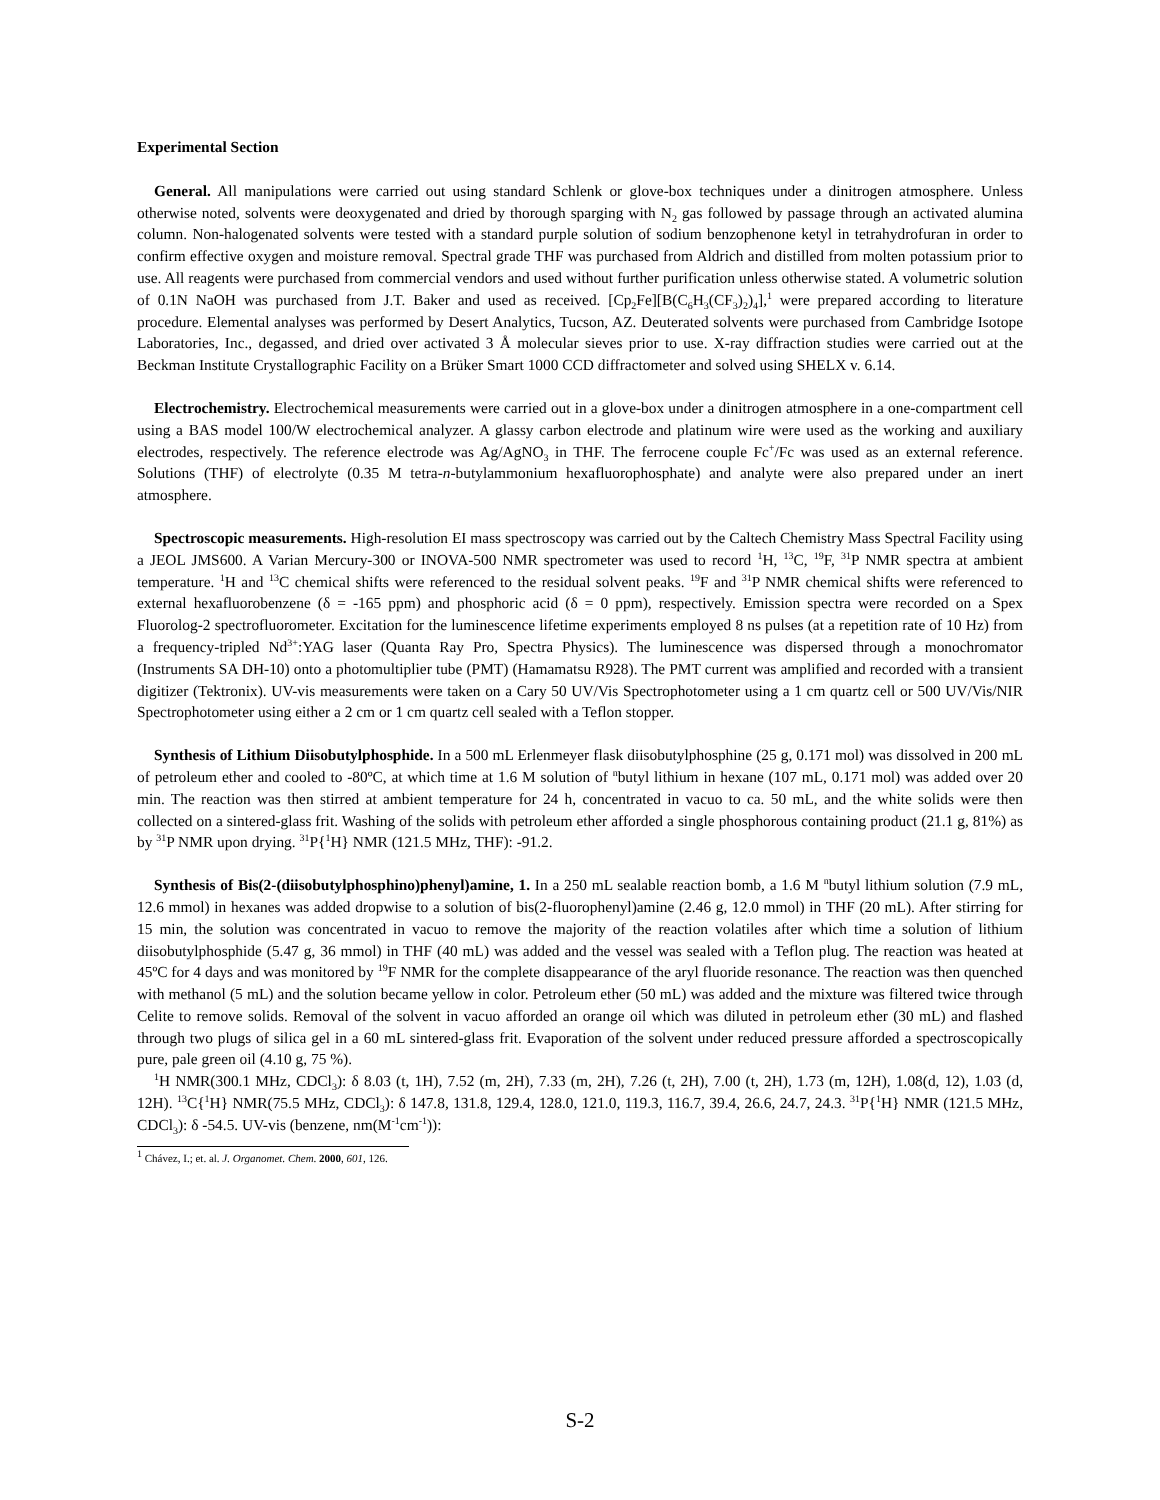Experimental Section
General. All manipulations were carried out using standard Schlenk or glove-box techniques under a dinitrogen atmosphere. Unless otherwise noted, solvents were deoxygenated and dried by thorough sparging with N<sub>2</sub> gas followed by passage through an activated alumina column. Non-halogenated solvents were tested with a standard purple solution of sodium benzophenone ketyl in tetrahydrofuran in order to confirm effective oxygen and moisture removal. Spectral grade THF was purchased from Aldrich and distilled from molten potassium prior to use. All reagents were purchased from commercial vendors and used without further purification unless otherwise stated. A volumetric solution of 0.1N NaOH was purchased from J.T. Baker and used as received. [Cp<sub>2</sub>Fe][B(C<sub>6</sub>H<sub>3</sub>(CF<sub>3</sub>)<sub>2</sub>)<sub>4</sub>],<sup>1</sup> were prepared according to literature procedure. Elemental analyses was performed by Desert Analytics, Tucson, AZ. Deuterated solvents were purchased from Cambridge Isotope Laboratories, Inc., degassed, and dried over activated 3 Å molecular sieves prior to use. X-ray diffraction studies were carried out at the Beckman Institute Crystallographic Facility on a Brüker Smart 1000 CCD diffractometer and solved using SHELX v. 6.14.
Electrochemistry. Electrochemical measurements were carried out in a glove-box under a dinitrogen atmosphere in a one-compartment cell using a BAS model 100/W electrochemical analyzer. A glassy carbon electrode and platinum wire were used as the working and auxiliary electrodes, respectively. The reference electrode was Ag/AgNO<sub>3</sub> in THF. The ferrocene couple Fc<sup>+</sup>/Fc was used as an external reference. Solutions (THF) of electrolyte (0.35 M tetra-n-butylammonium hexafluorophosphate) and analyte were also prepared under an inert atmosphere.
Spectroscopic measurements. High-resolution EI mass spectroscopy was carried out by the Caltech Chemistry Mass Spectral Facility using a JEOL JMS600. A Varian Mercury-300 or INOVA-500 NMR spectrometer was used to record <sup>1</sup>H, <sup>13</sup>C, <sup>19</sup>F, <sup>31</sup>P NMR spectra at ambient temperature. <sup>1</sup>H and <sup>13</sup>C chemical shifts were referenced to the residual solvent peaks. <sup>19</sup>F and <sup>31</sup>P NMR chemical shifts were referenced to external hexafluorobenzene (δ = -165 ppm) and phosphoric acid (δ = 0 ppm), respectively. Emission spectra were recorded on a Spex Fluorolog-2 spectrofluorometer. Excitation for the luminescence lifetime experiments employed 8 ns pulses (at a repetition rate of 10 Hz) from a frequency-tripled Nd<sup>3+</sup>:YAG laser (Quanta Ray Pro, Spectra Physics). The luminescence was dispersed through a monochromator (Instruments SA DH-10) onto a photomultiplier tube (PMT) (Hamamatsu R928). The PMT current was amplified and recorded with a transient digitizer (Tektronix). UV-vis measurements were taken on a Cary 50 UV/Vis Spectrophotometer using a 1 cm quartz cell or 500 UV/Vis/NIR Spectrophotometer using either a 2 cm or 1 cm quartz cell sealed with a Teflon stopper.
Synthesis of Lithium Diisobutylphosphide. In a 500 mL Erlenmeyer flask diisobutylphosphine (25 g, 0.171 mol) was dissolved in 200 mL of petroleum ether and cooled to -80ºC, at which time at 1.6 M solution of <sup>n</sup>butyl lithium in hexane (107 mL, 0.171 mol) was added over 20 min. The reaction was then stirred at ambient temperature for 24 h, concentrated in vacuo to ca. 50 mL, and the white solids were then collected on a sintered-glass frit. Washing of the solids with petroleum ether afforded a single phosphorous containing product (21.1 g, 81%) as by <sup>31</sup>P NMR upon drying. <sup>31</sup>P{<sup>1</sup>H} NMR (121.5 MHz, THF): -91.2.
Synthesis of Bis(2-(diisobutylphosphino)phenyl)amine, 1. In a 250 mL sealable reaction bomb, a 1.6 M <sup>n</sup>butyl lithium solution (7.9 mL, 12.6 mmol) in hexanes was added dropwise to a solution of bis(2-fluorophenyl)amine (2.46 g, 12.0 mmol) in THF (20 mL). After stirring for 15 min, the solution was concentrated in vacuo to remove the majority of the reaction volatiles after which time a solution of lithium diisobutylphosphide (5.47 g, 36 mmol) in THF (40 mL) was added and the vessel was sealed with a Teflon plug. The reaction was heated at 45ºC for 4 days and was monitored by <sup>19</sup>F NMR for the complete disappearance of the aryl fluoride resonance. The reaction was then quenched with methanol (5 mL) and the solution became yellow in color. Petroleum ether (50 mL) was added and the mixture was filtered twice through Celite to remove solids. Removal of the solvent in vacuo afforded an orange oil which was diluted in petroleum ether (30 mL) and flashed through two plugs of silica gel in a 60 mL sintered-glass frit. Evaporation of the solvent under reduced pressure afforded a spectroscopically pure, pale green oil (4.10 g, 75 %).
<sup>1</sup>H NMR(300.1 MHz, CDCl<sub>3</sub>): δ 8.03 (t, 1H), 7.52 (m, 2H), 7.33 (m, 2H), 7.26 (t, 2H), 7.00 (t, 2H), 1.73 (m, 12H), 1.08(d, 12), 1.03 (d, 12H). <sup>13</sup>C{<sup>1</sup>H} NMR(75.5 MHz, CDCl<sub>3</sub>): δ 147.8, 131.8, 129.4, 128.0, 121.0, 119.3, 116.7, 39.4, 26.6, 24.7, 24.3. <sup>31</sup>P{<sup>1</sup>H} NMR (121.5 MHz, CDCl<sub>3</sub>): δ -54.5. UV-vis (benzene, nm(M<sup>-1</sup>cm<sup>-1</sup>)):
<sup>1</sup> Chávez, I.; et. al. J. Organomet. Chem. 2000, 601, 126.
S-2